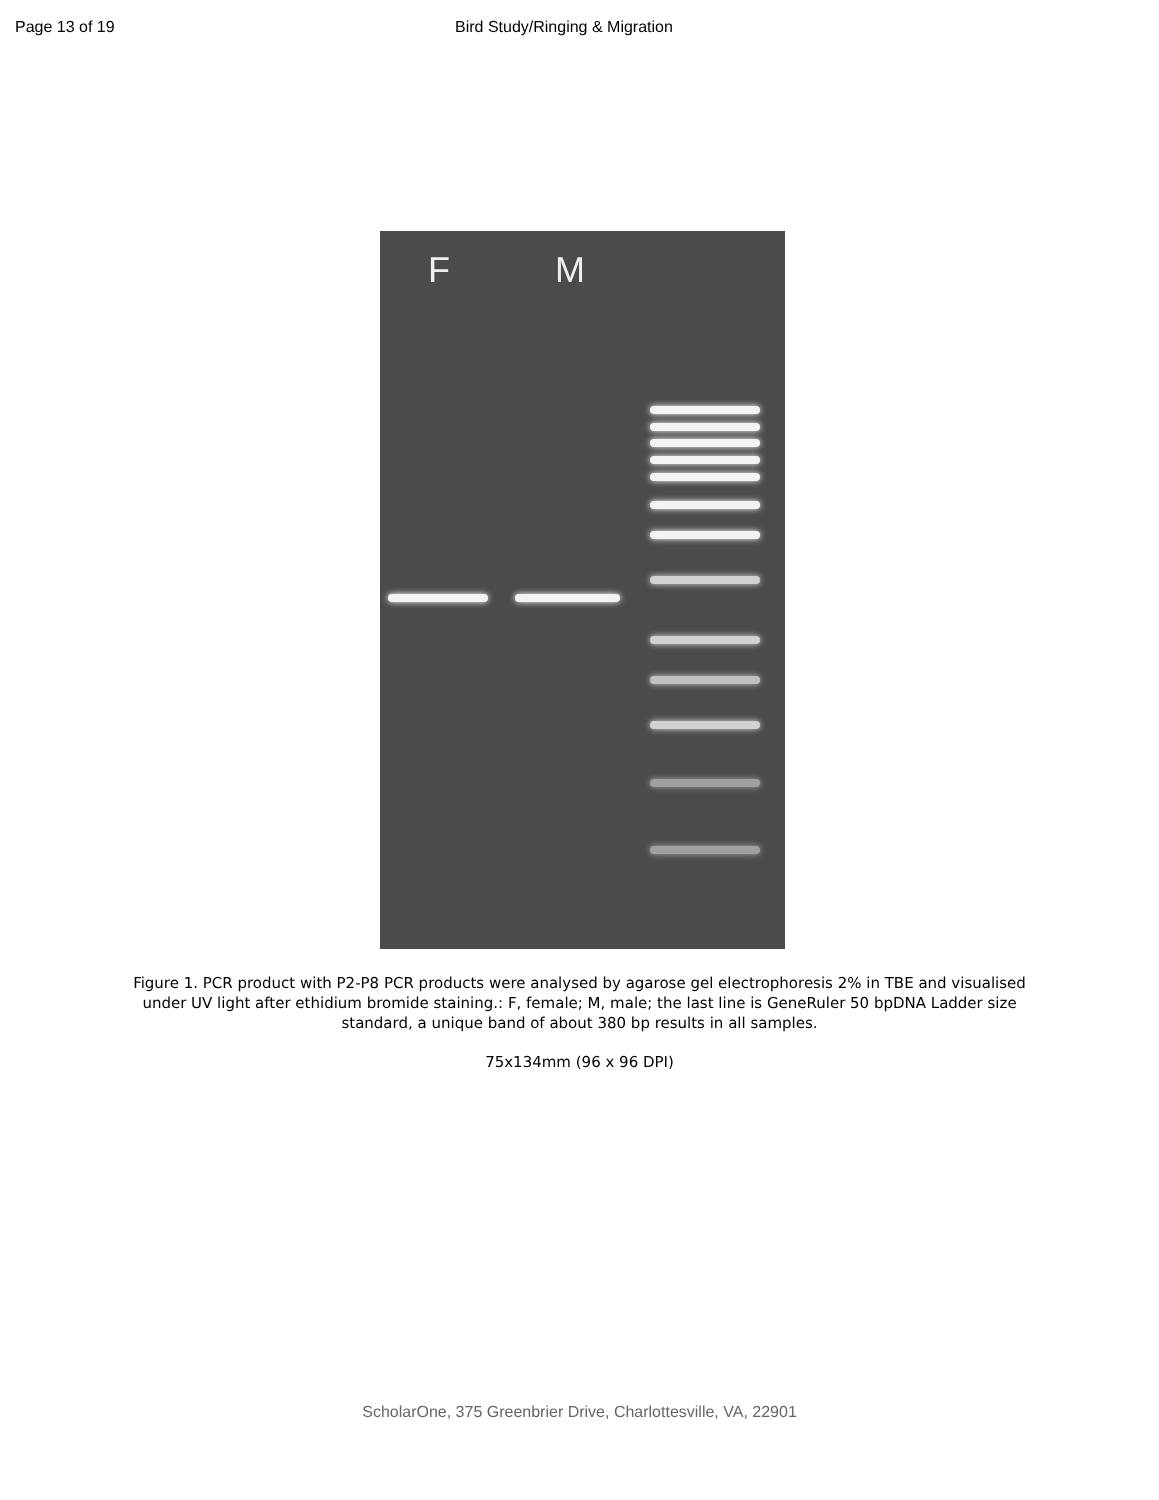Page 13 of 19 Bird Study/Ringing & Migration
F M
Figure 1. PCR product with P2-P8 PCR products were analysed by agarose gel electrophoresis 2% in TBE and visualised under UV light after ethidium bromide staining.: F, female; M, male; the last line is GeneRuler 50 bpDNA Ladder size standard, a unique band of about 380 bp results in all samples.
75x134mm (96 x 96 DPI)
ScholarOne, 375 Greenbrier Drive, Charlottesville, VA, 22901